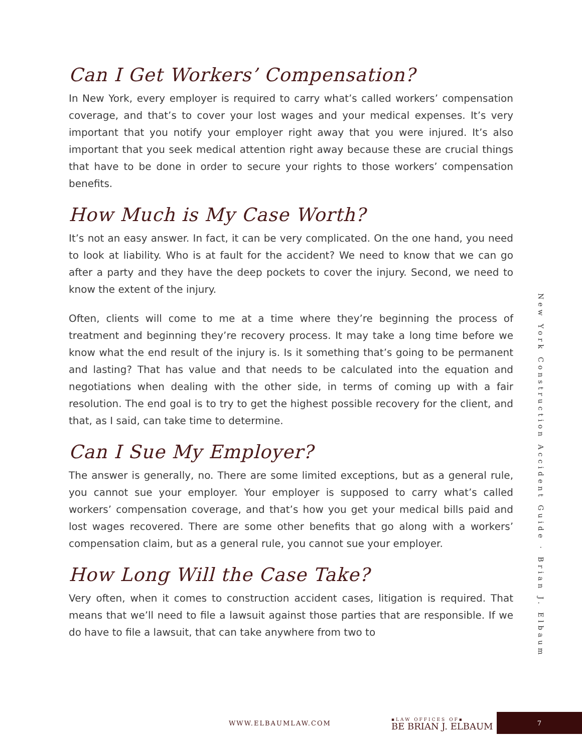Can I Get Workers’ Compensation?
In New York, every employer is required to carry what’s called workers’ compensation coverage, and that’s to cover your lost wages and your medical expenses. It’s very important that you notify your employer right away that you were injured. It’s also important that you seek medical attention right away because these are crucial things that have to be done in order to secure your rights to those workers’ compensation benefits.
How Much is My Case Worth?
It’s not an easy answer. In fact, it can be very complicated. On the one hand, you need to look at liability. Who is at fault for the accident? We need to know that we can go after a party and they have the deep pockets to cover the injury. Second, we need to know the extent of the injury.
Often, clients will come to me at a time where they’re beginning the process of treatment and beginning they’re recovery process. It may take a long time before we know what the end result of the injury is. Is it something that’s going to be permanent and lasting? That has value and that needs to be calculated into the equation and negotiations when dealing with the other side, in terms of coming up with a fair resolution. The end goal is to try to get the highest possible recovery for the client, and that, as I said, can take time to determine.
Can I Sue My Employer?
The answer is generally, no. There are some limited exceptions, but as a general rule, you cannot sue your employer. Your employer is supposed to carry what’s called workers’ compensation coverage, and that’s how you get your medical bills paid and lost wages recovered. There are some other benefits that go along with a workers’ compensation claim, but as a general rule, you cannot sue your employer.
How Long Will the Case Take?
Very often, when it comes to construction accident cases, litigation is required. That means that we’ll need to file a lawsuit against those parties that are responsible. If we do have to file a lawsuit, that can take anywhere from two to
New York Construction Accident Guide · Brian J. Elbaum
WWW.ELBAUMLAW.COM
▪LAW OFFICES OF▪
BE BRIAN J. ELBAUM
7